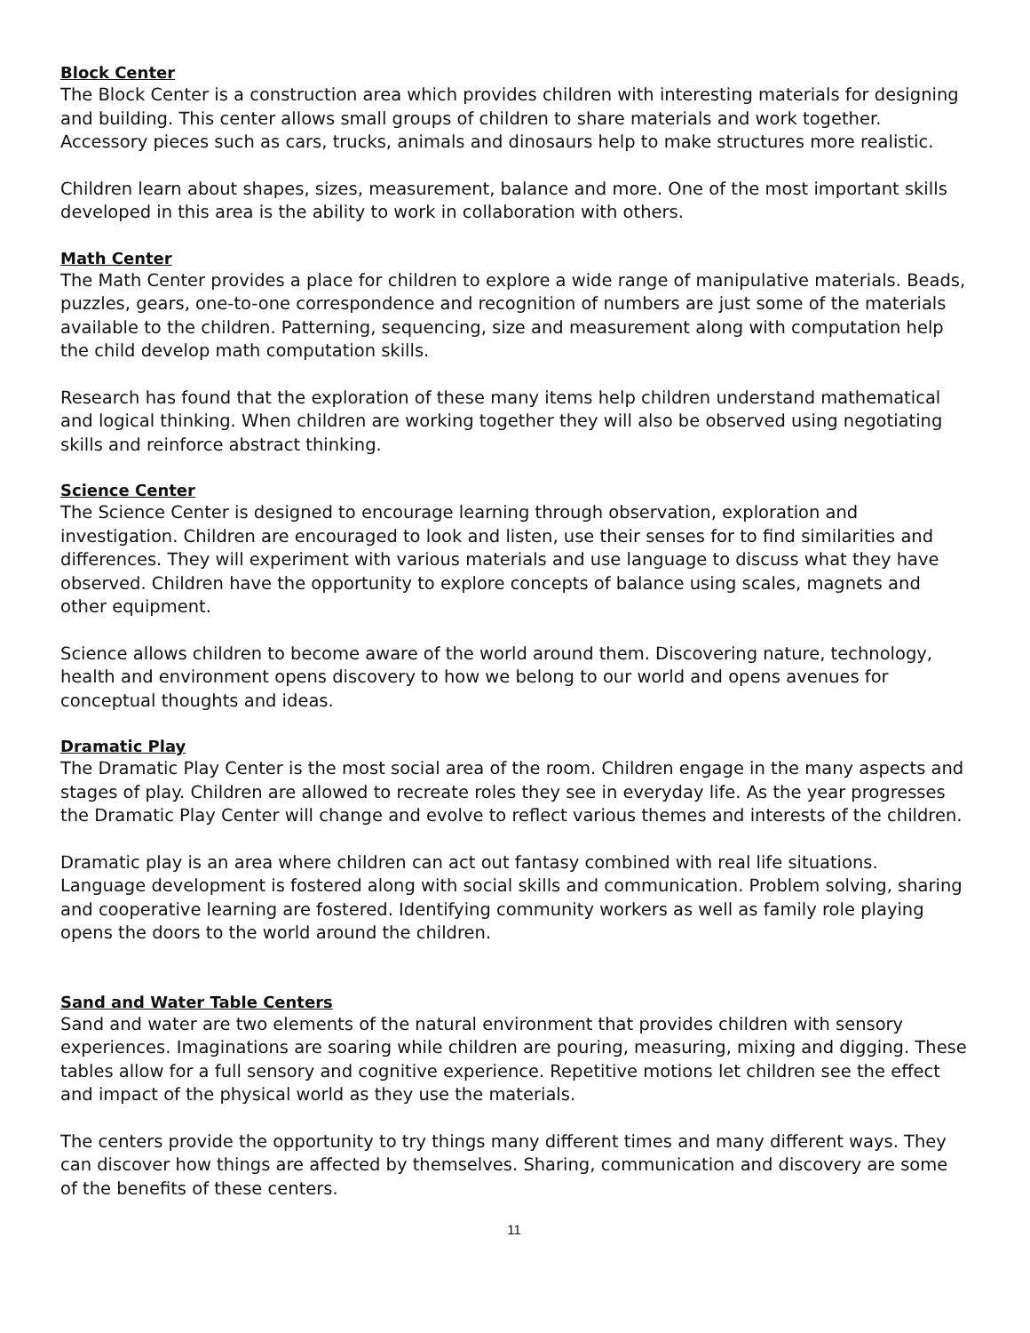Block Center
The Block Center is a construction area which provides children with interesting materials for designing and building. This center allows small groups of children to share materials and work together. Accessory pieces such as cars, trucks, animals and dinosaurs help to make structures more realistic.
Children learn about shapes, sizes, measurement, balance and more. One of the most important skills developed in this area is the ability to work in collaboration with others.
Math Center
The Math Center provides a place for children to explore a wide range of manipulative materials. Beads, puzzles, gears, one-to-one correspondence and recognition of numbers are just some of the materials available to the children. Patterning, sequencing, size and measurement along with computation help the child develop math computation skills.
Research has found that the exploration of these many items help children understand mathematical and logical thinking. When children are working together they will also be observed using negotiating skills and reinforce abstract thinking.
Science Center
The Science Center is designed to encourage learning through observation, exploration and investigation. Children are encouraged to look and listen, use their senses for to find similarities and differences. They will experiment with various materials and use language to discuss what they have observed. Children have the opportunity to explore concepts of balance using scales, magnets and other equipment.
Science allows children to become aware of the world around them. Discovering nature, technology, health and environment opens discovery to how we belong to our world and opens avenues for conceptual thoughts and ideas.
Dramatic Play
The Dramatic Play Center is the most social area of the room. Children engage in the many aspects and stages of play. Children are allowed to recreate roles they see in everyday life. As the year progresses the Dramatic Play Center will change and evolve to reflect various themes and interests of the children.
Dramatic play is an area where children can act out fantasy combined with real life situations. Language development is fostered along with social skills and communication. Problem solving, sharing and cooperative learning are fostered. Identifying community workers as well as family role playing opens the doors to the world around the children.
Sand and Water Table Centers
Sand and water are two elements of the natural environment that provides children with sensory experiences. Imaginations are soaring while children are pouring, measuring, mixing and digging. These tables allow for a full sensory and cognitive experience. Repetitive motions let children see the effect and impact of the physical world as they use the materials.
The centers provide the opportunity to try things many different times and many different ways. They can discover how things are affected by themselves. Sharing, communication and discovery are some of the benefits of these centers.
11